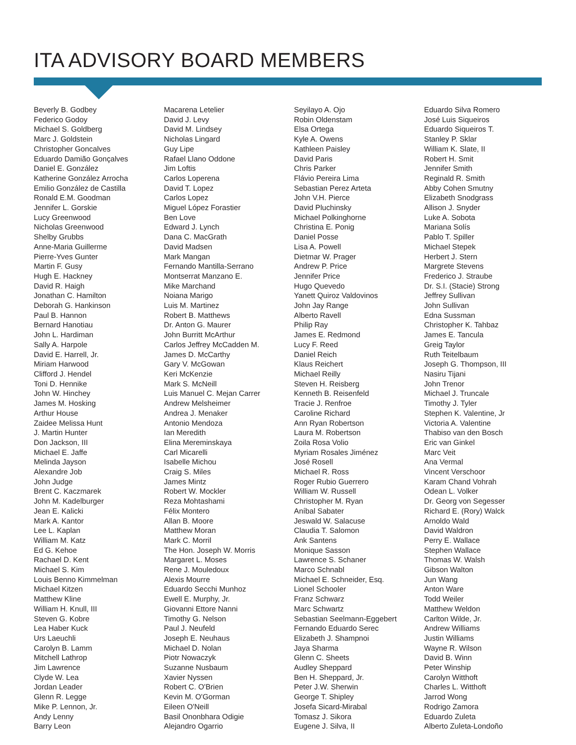ITA ADVISORY BOARD MEMBERS
Beverly B. Godbey
Federico Godoy
Michael S. Goldberg
Marc J. Goldstein
Christopher Goncalves
Eduardo Damião Gonçalves
Daniel E. González
Katherine González Arrocha
Emilio González de Castilla
Ronald E.M. Goodman
Jennifer L. Gorskie
Lucy Greenwood
Nicholas Greenwood
Shelby Grubbs
Anne-Maria Guillerme
Pierre-Yves Gunter
Martin F. Gusy
Hugh E. Hackney
David R. Haigh
Jonathan C. Hamilton
Deborah G. Hankinson
Paul B. Hannon
Bernard Hanotiau
John L. Hardiman
Sally A. Harpole
David E. Harrell, Jr.
Miriam Harwood
Clifford J. Hendel
Toni D. Hennike
John W. Hinchey
James M. Hosking
Arthur House
Zaidee Melissa Hunt
J. Martin Hunter
Don Jackson, III
Michael E. Jaffe
Melinda Jayson
Alexandre Job
John Judge
Brent C. Kaczmarek
John M. Kadelburger
Jean E. Kalicki
Mark A. Kantor
Lee L. Kaplan
William M. Katz
Ed G. Kehoe
Rachael D. Kent
Michael S. Kim
Louis Benno Kimmelman
Michael Kitzen
Matthew Kline
William H. Knull, III
Steven G. Kobre
Lea Haber Kuck
Urs Laeuchli
Carolyn B. Lamm
Mitchell Lathrop
Jim Lawrence
Clyde W. Lea
Jordan Leader
Glenn R. Legge
Mike P. Lennon, Jr.
Andy Lenny
Barry Leon
Macarena Letelier
David J. Levy
David M. Lindsey
Nicholas Lingard
Guy Lipe
Rafael Llano Oddone
Jim Loftis
Carlos Loperena
David T. Lopez
Carlos Lopez
Miguel López Forastier
Ben Love
Edward J. Lynch
Dana C. MacGrath
David Madsen
Mark Mangan
Fernando Mantilla-Serrano
Montserrat Manzano E.
Mike Marchand
Noiana Marigo
Luis M. Martinez
Robert B. Matthews
Dr. Anton G. Maurer
John Burritt McArthur
Carlos Jeffrey McCadden M.
James D. McCarthy
Gary V. McGowan
Keri McKenzie
Mark S. McNeill
Luis Manuel C. Mejan Carrer
Andrew Melsheimer
Andrea J. Menaker
Antonio Mendoza
Ian Meredith
Elina Mereminskaya
Carl Micarelli
Isabelle Michou
Craig S. Miles
James Mintz
Robert W. Mockler
Reza Mohtashami
Félix Montero
Allan B. Moore
Matthew Moran
Mark C. Morril
The Hon. Joseph W. Morris
Margaret L. Moses
Rene J. Mouledoux
Alexis Mourre
Eduardo Secchi Munhoz
Ewell E. Murphy, Jr.
Giovanni Ettore Nanni
Timothy G. Nelson
Paul J. Neufeld
Joseph E. Neuhaus
Michael D. Nolan
Piotr Nowaczyk
Suzanne Nusbaum
Xavier Nyssen
Robert C. O'Brien
Kevin M. O'Gorman
Eileen O'Neill
Basil Ononbhara Odigie
Alejandro Ogarrio
Seyilayo A. Ojo
Robin Oldenstam
Elsa Ortega
Kyle A. Owens
Kathleen Paisley
David Paris
Chris Parker
Flávio Pereira Lima
Sebastian Perez Arteta
John V.H. Pierce
David Pluchinsky
Michael Polkinghorne
Christina E. Ponig
Daniel Posse
Lisa A. Powell
Dietmar W. Prager
Andrew P. Price
Jennifer Price
Hugo Quevedo
Yanett Quiroz Valdovinos
John Jay Range
Alberto Ravell
Philip Ray
James E. Redmond
Lucy F. Reed
Daniel Reich
Klaus Reichert
Michael Reilly
Steven H. Reisberg
Kenneth B. Reisenfeld
Tracie J. Renfroe
Caroline Richard
Ann Ryan Robertson
Laura M. Robertson
Zoila Rosa Volio
Myriam Rosales Jiménez
José Rosell
Michael R. Ross
Roger Rubio Guerrero
William W. Russell
Christopher M. Ryan
Aníbal Sabater
Jeswald W. Salacuse
Claudia T. Salomon
Ank Santens
Monique Sasson
Lawrence S. Schaner
Marco Schnabl
Michael E. Schneider, Esq.
Lionel Schooler
Franz Schwarz
Marc Schwartz
Sebastian Seelmann-Eggebert
Fernando Eduardo Serec
Elizabeth J. Shampnoi
Jaya Sharma
Glenn C. Sheets
Audley Sheppard
Ben H. Sheppard, Jr.
Peter J.W. Sherwin
George T. Shipley
Josefa Sicard-Mirabal
Tomasz J. Sikora
Eugene J. Silva, II
Eduardo Silva Romero
José Luis Siqueiros
Eduardo Siqueiros T.
Stanley P. Sklar
William K. Slate, II
Robert H. Smit
Jennifer Smith
Reginald R. Smith
Abby Cohen Smutny
Elizabeth Snodgrass
Allison J. Snyder
Luke A. Sobota
Mariana Solís
Pablo T. Spiller
Michael Stepek
Herbert J. Stern
Margrete Stevens
Frederico J. Straube
Dr. S.I. (Stacie) Strong
Jeffrey Sullivan
John Sullivan
Edna Sussman
Christopher K. Tahbaz
James E. Tancula
Greig Taylor
Ruth Teitelbaum
Joseph G. Thompson, III
Nasiru Tijani
John Trenor
Michael J. Truncale
Timothy J. Tyler
Stephen K. Valentine, Jr
Victoria A. Valentine
Thabiso van den Bosch
Eric van Ginkel
Marc Veit
Ana Vermal
Vincent Verschoor
Karam Chand Vohrah
Odean L. Volker
Dr. Georg von Segesser
Richard E. (Rory) Walck
Arnoldo Wald
David Waldron
Perry E. Wallace
Stephen Wallace
Thomas W. Walsh
Gibson Walton
Jun Wang
Anton Ware
Todd Weiler
Matthew Weldon
Carlton Wilde, Jr.
Andrew Williams
Justin Williams
Wayne R. Wilson
David B. Winn
Peter Winship
Carolyn Witthoft
Charles L. Witthoft
Jarrod Wong
Rodrigo Zamora
Eduardo Zuleta
Alberto Zuleta-Londoño